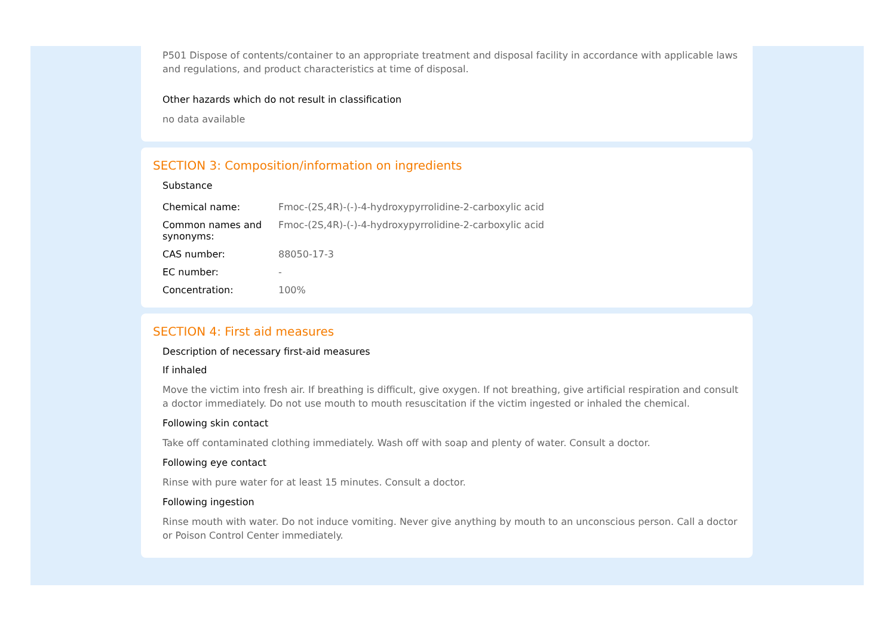P501 Dispose of contents/container to an appropriate treatment and disposal facility in accordance with applicable laws and regulations, and product characteristics at time of disposal.
Other hazards which do not result in classification
no data available
SECTION 3: Composition/information on ingredients
Substance
| Chemical name: | Fmoc-(2S,4R)-(-)-4-hydroxypyrrolidine-2-carboxylic acid |
| Common names and synonyms: | Fmoc-(2S,4R)-(-)-4-hydroxypyrrolidine-2-carboxylic acid |
| CAS number: | 88050-17-3 |
| EC number: | - |
| Concentration: | 100% |
SECTION 4: First aid measures
Description of necessary first-aid measures
If inhaled
Move the victim into fresh air. If breathing is difficult, give oxygen. If not breathing, give artificial respiration and consult a doctor immediately. Do not use mouth to mouth resuscitation if the victim ingested or inhaled the chemical.
Following skin contact
Take off contaminated clothing immediately. Wash off with soap and plenty of water. Consult a doctor.
Following eye contact
Rinse with pure water for at least 15 minutes. Consult a doctor.
Following ingestion
Rinse mouth with water. Do not induce vomiting. Never give anything by mouth to an unconscious person. Call a doctor or Poison Control Center immediately.